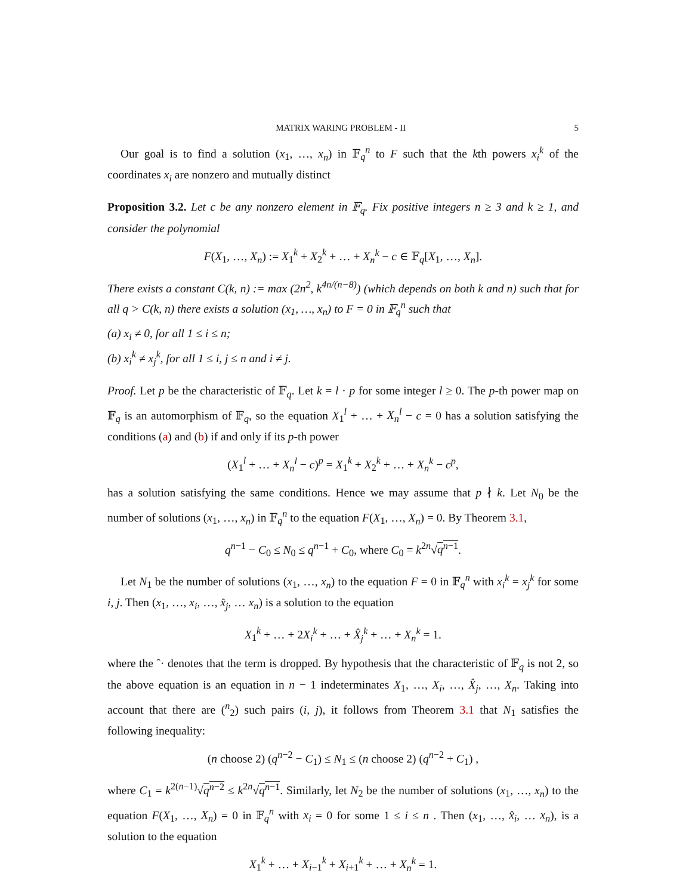MATRIX WARING PROBLEM - II 5
Our goal is to find a solution (x<sub>1</sub>, …, x<sub>n</sub>) in 𝔽<sub>q</sub><sup>n</sup> to F such that the kth powers x<sub>i</sub><sup>k</sup> of the coordinates x<sub>i</sub> are nonzero and mutually distinct
Proposition 3.2. Let c be any nonzero element in 𝔽<sub>q</sub>. Fix positive integers n ≥ 3 and k ≥ 1, and consider the polynomial
F(X<sub>1</sub>, …, X<sub>n</sub>) := X<sub>1</sub><sup>k</sup> + X<sub>2</sub><sup>k</sup> + … + X<sub>n</sub><sup>k</sup> − c ∈ 𝔽<sub>q</sub>[X<sub>1</sub>, …, X<sub>n</sub>].
There exists a constant C(k, n) := max (2n<sup>2</sup>, k<sup>4n/(n−8)</sup>) (which depends on both k and n) such that for all q > C(k, n) there exists a solution (x<sub>1</sub>, …, x<sub>n</sub>) to F = 0 in 𝔽<sub>q</sub><sup>n</sup> such that
(a) x<sub>i</sub> ≠ 0, for all 1 ≤ i ≤ n;
(b) x<sub>i</sub><sup>k</sup> ≠ x<sub>j</sub><sup>k</sup>, for all 1 ≤ i, j ≤ n and i ≠ j.
Proof. Let p be the characteristic of 𝔽<sub>q</sub>. Let k = l · p for some integer l ≥ 0. The p-th power map on 𝔽<sub>q</sub> is an automorphism of 𝔽<sub>q</sub>, so the equation X<sub>1</sub><sup>l</sup> + … + X<sub>n</sub><sup>l</sup> − c = 0 has a solution satisfying the conditions (a) and (b) if and only if its p-th power
(X<sub>1</sub><sup>l</sup> + … + X<sub>n</sub><sup>l</sup> − c)<sup>p</sup> = X<sub>1</sub><sup>k</sup> + X<sub>2</sub><sup>k</sup> + … + X<sub>n</sub><sup>k</sup> − c<sup>p</sup>,
has a solution satisfying the same conditions. Hence we may assume that p ∤ k. Let N<sub>0</sub> be the number of solutions (x<sub>1</sub>, …, x<sub>n</sub>) in 𝔽<sub>q</sub><sup>n</sup> to the equation F(X<sub>1</sub>, …, X<sub>n</sub>) = 0. By Theorem 3.1,
q<sup>n−1</sup> − C<sub>0</sub> ≤ N<sub>0</sub> ≤ q<sup>n−1</sup> + C<sub>0</sub>, where C<sub>0</sub> = k<sup>2n</sup>√q<sup>n−1</sup>.
Let N<sub>1</sub> be the number of solutions (x<sub>1</sub>, …, x<sub>n</sub>) to the equation F = 0 in 𝔽<sub>q</sub><sup>n</sup> with x<sub>i</sub><sup>k</sup> = x<sub>j</sub><sup>k</sup> for some i, j. Then (x<sub>1</sub>, …, x<sub>i</sub>, …, x̂<sub>j</sub>, … x<sub>n</sub>) is a solution to the equation
X<sub>1</sub><sup>k</sup> + … + 2X<sub>i</sub><sup>k</sup> + … + X̂<sub>j</sub><sup>k</sup> + … + X<sub>n</sub><sup>k</sup> = 1.
where the ˆ· denotes that the term is dropped. By hypothesis that the characteristic of 𝔽<sub>q</sub> is not 2, so the above equation is an equation in n − 1 indeterminates X<sub>1</sub>, …, X<sub>i</sub>, …, X̂<sub>j</sub>, …, X<sub>n</sub>. Taking into account that there are (<sup>n</sup><sub>2</sub>) such pairs (i, j), it follows from Theorem 3.1 that N<sub>1</sub> satisfies the following inequality:
(n choose 2) (q<sup>n−2</sup> − C<sub>1</sub>) ≤ N<sub>1</sub> ≤ (n choose 2) (q<sup>n−2</sup> + C<sub>1</sub>) ,
where C<sub>1</sub> = k<sup>2(n−1)</sup>√q<sup>n−2</sup> ≤ k<sup>2n</sup>√q<sup>n−1</sup>. Similarly, let N<sub>2</sub> be the number of solutions (x<sub>1</sub>, …, x<sub>n</sub>) to the equation F(X<sub>1</sub>, …, X<sub>n</sub>) = 0 in 𝔽<sub>q</sub><sup>n</sup> with x<sub>i</sub> = 0 for some 1 ≤ i ≤ n . Then (x<sub>1</sub>, …, x̂<sub>i</sub>, … x<sub>n</sub>), is a solution to the equation
X<sub>1</sub><sup>k</sup> + … + X<sub>i−1</sub><sup>k</sup> + X<sub>i+1</sub><sup>k</sup> + … + X<sub>n</sub><sup>k</sup> = 1.